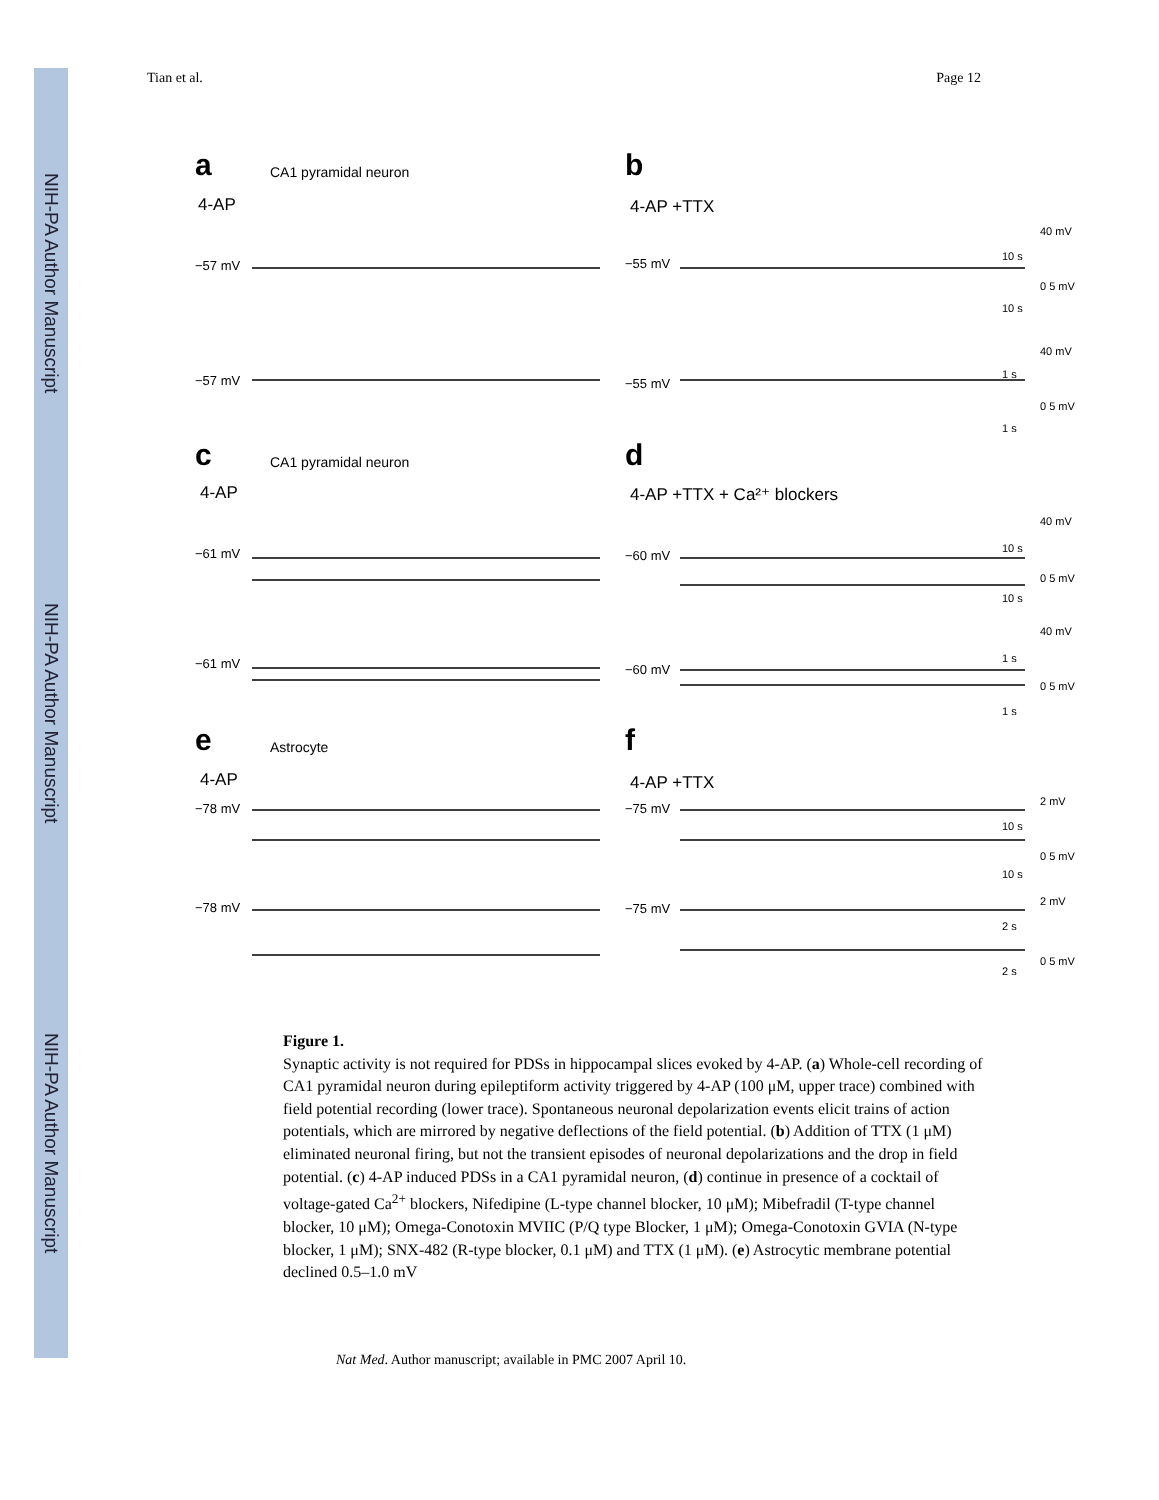NIH-PA Author Manuscript
NIH-PA Author Manuscript
NIH-PA Author Manuscript
Tian et al. Page 12
a
b
c
d
e
f
CA1 pyramidal neuron
CA1 pyramidal neuron
Astrocyte
4-AP
4-AP +TTX
4-AP
4-AP +TTX + Ca²⁺ blockers
4-AP
4-AP +TTX
−57 mV
−57 mV
−55 mV
−55 mV
−61 mV
−61 mV
−60 mV
−60 mV
−78 mV
−78 mV
−75 mV
−75 mV
40 mV
0 5 mV
40 mV
0 5 mV
40 mV
0 5 mV
40 mV
0 5 mV
2 mV
0 5 mV
2 mV
0 5 mV
10 s
10 s
1 s
1 s
10 s
10 s
1 s
1 s
10 s
10 s
2 s
2 s
Figure 1.
Synaptic activity is not required for PDSs in hippocampal slices evoked by 4-AP. (a) Whole-cell recording of CA1 pyramidal neuron during epileptiform activity triggered by 4-AP (100 μM, upper trace) combined with field potential recording (lower trace). Spontaneous neuronal depolarization events elicit trains of action potentials, which are mirrored by negative deflections of the field potential. (b) Addition of TTX (1 μM) eliminated neuronal firing, but not the transient episodes of neuronal depolarizations and the drop in field potential. (c) 4-AP induced PDSs in a CA1 pyramidal neuron, (d) continue in presence of a cocktail of voltage-gated Ca<sup>2+</sup> blockers, Nifedipine (L-type channel blocker, 10 μM); Mibefradil (T-type channel blocker, 10 μM); Omega-Conotoxin MVIIC (P/Q type Blocker, 1 μM); Omega-Conotoxin GVIA (N-type blocker, 1 μM); SNX-482 (R-type blocker, 0.1 μM) and TTX (1 μM). (e) Astrocytic membrane potential declined 0.5–1.0 mV
Nat Med. Author manuscript; available in PMC 2007 April 10.